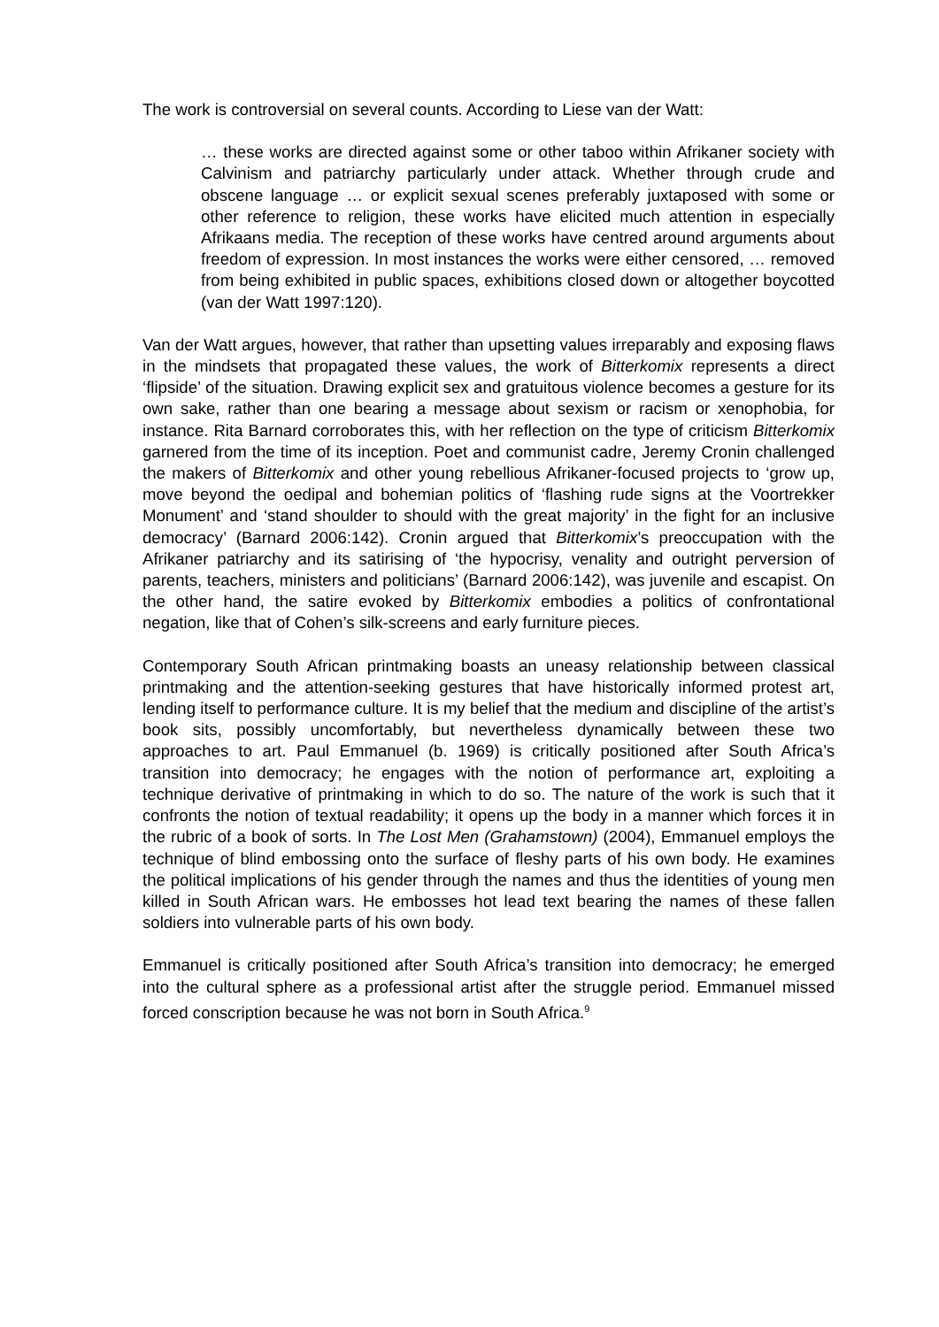The work is controversial on several counts. According to Liese van der Watt:
… these works are directed against some or other taboo within Afrikaner society with Calvinism and patriarchy particularly under attack. Whether through crude and obscene language … or explicit sexual scenes preferably juxtaposed with some or other reference to religion, these works have elicited much attention in especially Afrikaans media. The reception of these works have centred around arguments about freedom of expression. In most instances the works were either censored, … removed from being exhibited in public spaces, exhibitions closed down or altogether boycotted (van der Watt 1997:120).
Van der Watt argues, however, that rather than upsetting values irreparably and exposing flaws in the mindsets that propagated these values, the work of Bitterkomix represents a direct ‘flipside’ of the situation. Drawing explicit sex and gratuitous violence becomes a gesture for its own sake, rather than one bearing a message about sexism or racism or xenophobia, for instance. Rita Barnard corroborates this, with her reflection on the type of criticism Bitterkomix garnered from the time of its inception. Poet and communist cadre, Jeremy Cronin challenged the makers of Bitterkomix and other young rebellious Afrikaner-focused projects to ‘grow up, move beyond the oedipal and bohemian politics of ‘flashing rude signs at the Voortrekker Monument’ and ‘stand shoulder to should with the great majority’ in the fight for an inclusive democracy’ (Barnard 2006:142). Cronin argued that Bitterkomix’s preoccupation with the Afrikaner patriarchy and its satirising of ‘the hypocrisy, venality and outright perversion of parents, teachers, ministers and politicians’ (Barnard 2006:142), was juvenile and escapist. On the other hand, the satire evoked by Bitterkomix embodies a politics of confrontational negation, like that of Cohen’s silk-screens and early furniture pieces.
Contemporary South African printmaking boasts an uneasy relationship between classical printmaking and the attention-seeking gestures that have historically informed protest art, lending itself to performance culture. It is my belief that the medium and discipline of the artist’s book sits, possibly uncomfortably, but nevertheless dynamically between these two approaches to art. Paul Emmanuel (b. 1969) is critically positioned after South Africa’s transition into democracy; he engages with the notion of performance art, exploiting a technique derivative of printmaking in which to do so. The nature of the work is such that it confronts the notion of textual readability; it opens up the body in a manner which forces it in the rubric of a book of sorts. In The Lost Men (Grahamstown) (2004), Emmanuel employs the technique of blind embossing onto the surface of fleshy parts of his own body. He examines the political implications of his gender through the names and thus the identities of young men killed in South African wars. He embosses hot lead text bearing the names of these fallen soldiers into vulnerable parts of his own body.
Emmanuel is critically positioned after South Africa’s transition into democracy; he emerged into the cultural sphere as a professional artist after the struggle period. Emmanuel missed forced conscription because he was not born in South Africa.<sup>9</sup>